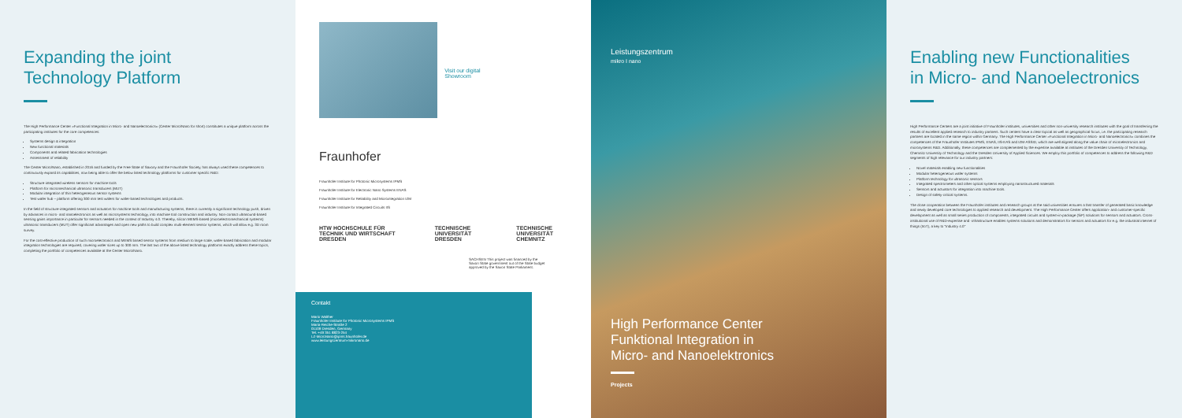Expanding the joint
Technology Platform
The High Performance Center »Functional Integration in Micro- and Nanoelectronics« (Center Micro/Nano for short) constitutes a unique platform across the participating institutes for the core competences:
Systems design & integration
New functional materials
Components and related fabrication technologies
Assessment of reliability
The Center Micro/Nano, established in 2016 and funded by the Free State of Saxony and the Fraunhofer Society, has always used these competences to continuously expand its capabilities, now being able to offer the below listed technology platforms for customer specific R&D:
Structure-integrated wireless sensors for machine tools
Platform for micromechanical ultrasonic transducers (MUT)
Modular integration of thin heterogeneous sensor systems
Test wafer hub – platform offering 300 mm test wafers for wafer-based technologies and products.
In the field of structure-integrated sensors and actuators for machine tools and manufacturing systems, there is currently a significant technology push, driven by advances in micro- and nanoelectronics as well as microsystems technology, into machine tool construction and industry. Non-contact ultrasound-based sensing gains importance in particular for sensors needed in the context of Industry 4.0. Thereby, silicon MEMS-based (microelectromechanical systems) ultrasonic transducers (MUT) offer significant advantages and open new paths to build complex multi-element sensor systems, which will allow e.g. 3D room survey.
For the cost-effective production of such microelectronics and MEMS based sensor systems from medium to large scale, wafer-based fabrication and modular integration technologies are required, covering wafer sizes up to 300 mm. The last two of the above listed technology platforms exactly address these topics, completing the portfolio of competences available at the Center Micro/Nano.
Visit our digital
Showroom
Fraunhofer
Fraunhofer Institute for Photonic Microsystems IPMS
Fraunhofer Institute for Electronic Nano Systems ENAS
Fraunhofer Institute for Reliability and Microintegration IZM
Fraunhofer Institute for Integrated Circuits IIS
HTW HOCHSCHULE FÜR TECHNIK UND WIRTSCHAFT DRESDEN TECHNISCHE UNIVERSITÄT DRESDEN TECHNISCHE UNIVERSITÄT CHEMNITZ
SACHSEN This project was financed by the Saxon State government out of the State budget approved by the Saxon State Parliament.
Contakt
Mario Walther
Fraunhofer Institute for Photonic Microsystems IPMS
Maria-Reiche-Straße 2
01109 Dresden, Germany
Tel. +49 351 8823-254
LZ-MicroNano@ipms.fraunhofer.de
www.leistungszentrum-mikronano.de
Leistungszentrum
mikro I nano
High Performance Center
Funktional Integration in
Micro- and Nanoelektronics
Projects
Enabling new Functionalities
in Micro- and Nanoelectronics
High Performance Centers are a joint initiative of Fraunhofer institutes, universities and other non-university research institutes with the goal of transferring the results of excellent applied research to industry partners. Such centers have a clear topical as well as geographical focus, i.e. the participating research partners are located in the same region within Germany. The High Performance Center »Functional Integration in Micro- and Nanoelectronics« combines the competences of the Fraunhofer Institutes IPMS, ENAS, IIS-EAS and IZM-ASSID, which are well aligned along the value chain of microelectronics and microsystems R&D. Additionally, these competences are complemented by the expertise available at institutes of the Dresden University of Technology, Chemnitz University of Technology and the Dresden University of Applied Sciences. We employ this portfolio of competences to address the following R&D segments of high relevance for our industry partners:
Novel materials enabling new functionalities
Modular heterogeneous wafer systems
Platform technology for ultrasonic sensors
Integrated spectrometers and other optical systems employing nanostructured materials
Sensors and actuators for integration into machine tools.
Design of safety-critical systems.
The close cooperation between the Fraunhofer institutes and research groups at the said universities ensures a fast transfer of generated basic knowledge and newly developed core technologies to applied research and development. The High Performance Center offers application- and customer-specific development as well as small series production of components, integrated circuits and system-in-package (SiP) solutions for sensors and actuators. Cross-institutional use of R&D-expertise and -infrastructure enables systems solutions and demonstrators for sensors and actuators for e.g. the industrial internet of things (IIoT), a key to "Industry 4.0"